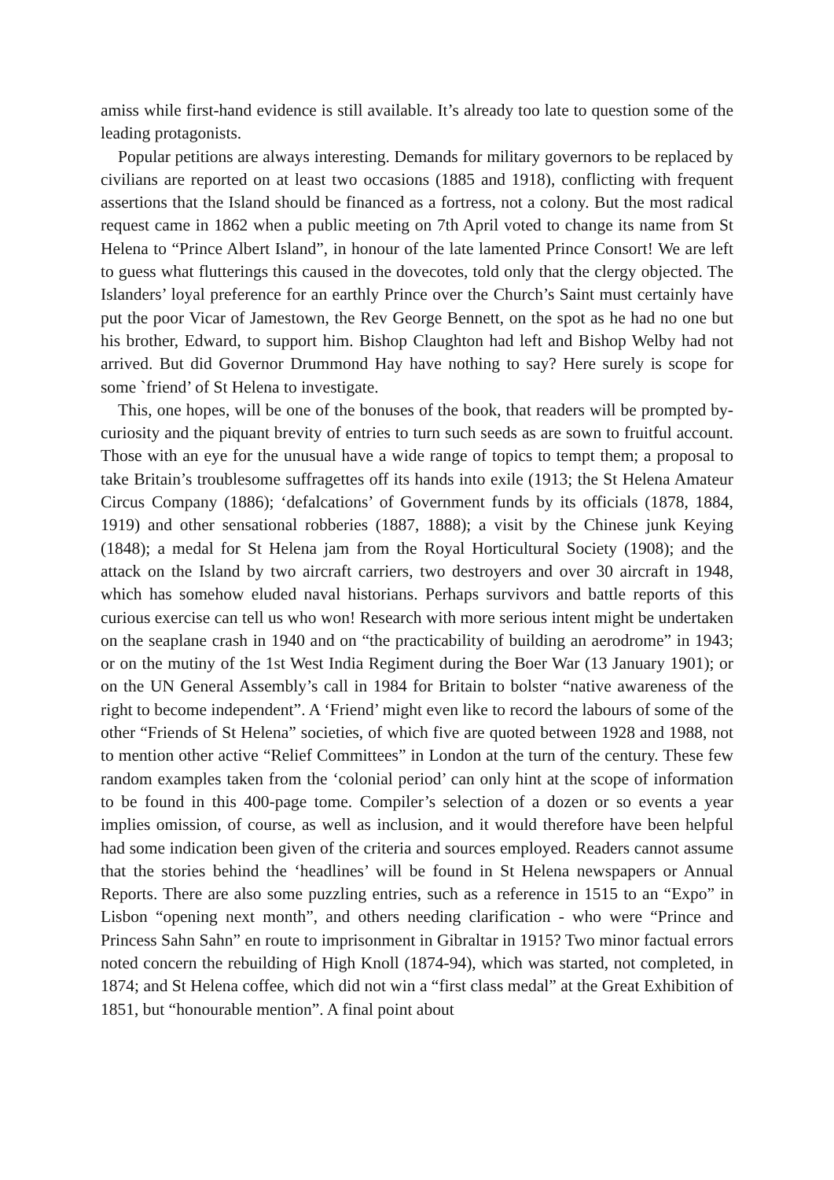amiss while first-hand evidence is still available. It’s already too late to question some of the leading protagonists.
Popular petitions are always interesting. Demands for military governors to be replaced by civilians are reported on at least two occasions (1885 and 1918), conflicting with frequent assertions that the Island should be financed as a fortress, not a colony. But the most radical request came in 1862 when a public meeting on 7th April voted to change its name from St Helena to “Prince Albert Island”, in honour of the late lamented Prince Consort! We are left to guess what flutterings this caused in the dovecotes, told only that the clergy objected. The Islanders’ loyal preference for an earthly Prince over the Church’s Saint must certainly have put the poor Vicar of Jamestown, the Rev George Bennett, on the spot as he had no one but his brother, Edward, to support him. Bishop Claughton had left and Bishop Welby had not arrived. But did Governor Drummond Hay have nothing to say? Here surely is scope for some `friend’ of St Helena to investigate.
This, one hopes, will be one of the bonuses of the book, that readers will be prompted by- curiosity and the piquant brevity of entries to turn such seeds as are sown to fruitful account. Those with an eye for the unusual have a wide range of topics to tempt them; a proposal to take Britain’s troublesome suffragettes off its hands into exile (1913; the St Helena Amateur Circus Company (1886); ‘defalcations’ of Government funds by its officials (1878, 1884, 1919) and other sensational robberies (1887, 1888); a visit by the Chinese junk Keying (1848); a medal for St Helena jam from the Royal Horticultural Society (1908); and the attack on the Island by two aircraft carriers, two destroyers and over 30 aircraft in 1948, which has somehow eluded naval historians. Perhaps survivors and battle reports of this curious exercise can tell us who won! Research with more serious intent might be undertaken on the seaplane crash in 1940 and on “the practicability of building an aerodrome” in 1943; or on the mutiny of the 1st West India Regiment during the Boer War (13 January 1901); or on the UN General Assembly’s call in 1984 for Britain to bolster “native awareness of the right to become independent”. A ‘Friend’ might even like to record the labours of some of the other “Friends of St Helena” societies, of which five are quoted between 1928 and 1988, not to mention other active “Relief Committees” in London at the turn of the century. These few random examples taken from the ‘colonial period’ can only hint at the scope of information to be found in this 400-page tome. Compiler’s selection of a dozen or so events a year implies omission, of course, as well as inclusion, and it would therefore have been helpful had some indication been given of the criteria and sources employed. Readers cannot assume that the stories behind the ‘headlines’ will be found in St Helena newspapers or Annual Reports. There are also some puzzling entries, such as a reference in 1515 to an “Expo” in Lisbon “opening next month”, and others needing clarification - who were “Prince and Princess Sahn Sahn” en route to imprisonment in Gibraltar in 1915? Two minor factual errors noted concern the rebuilding of High Knoll (1874-94), which was started, not completed, in 1874; and St Helena coffee, which did not win a “first class medal” at the Great Exhibition of 1851, but “honourable mention”. A final point about